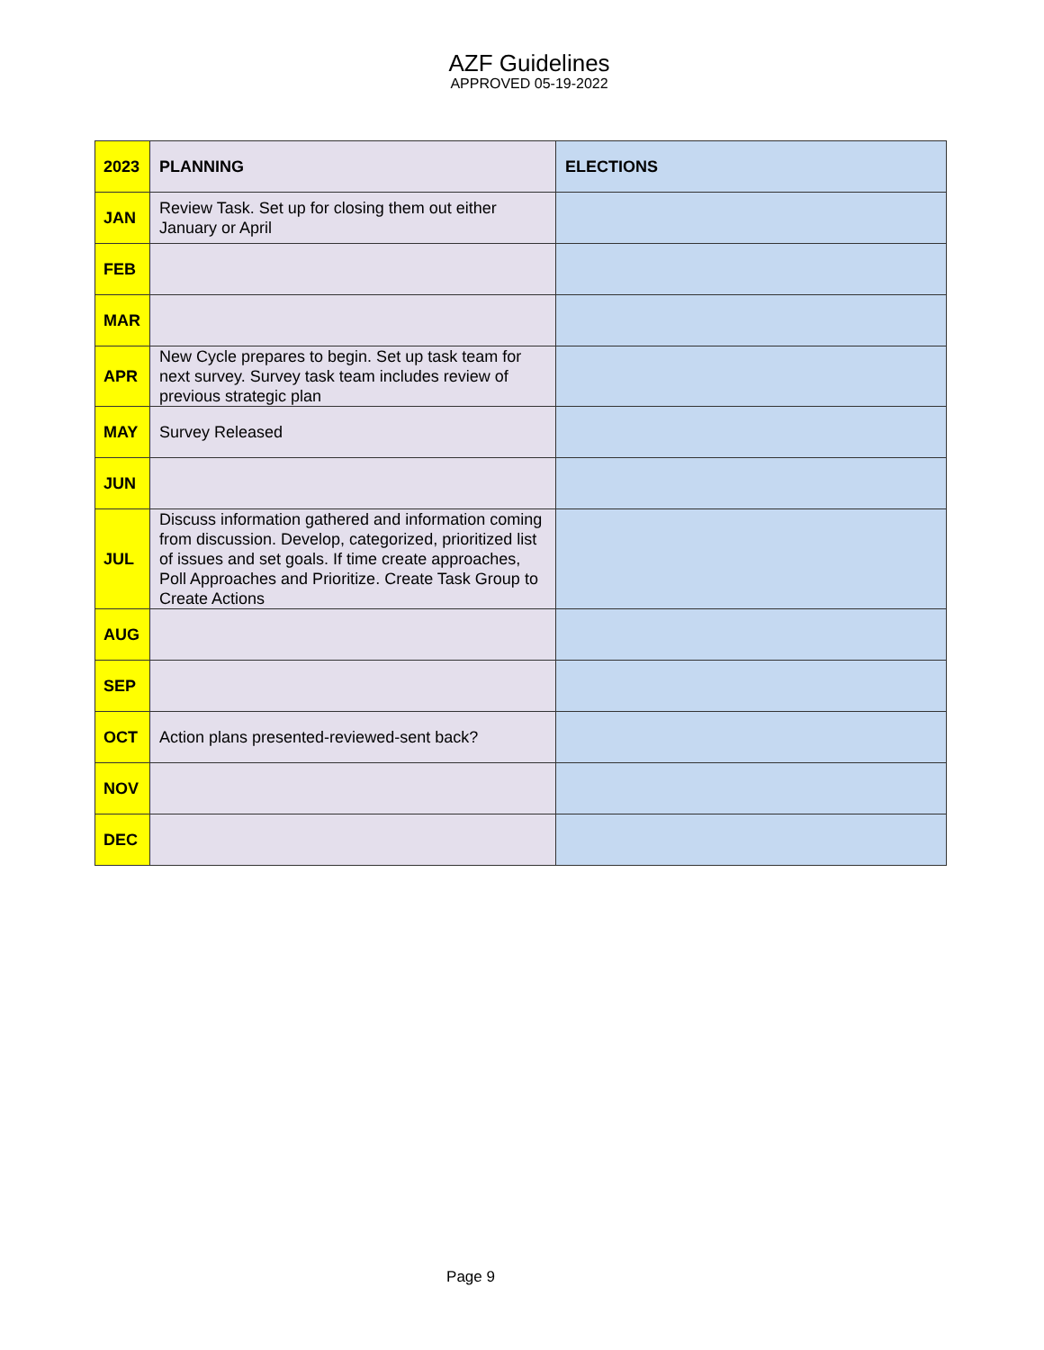AZF Guidelines
APPROVED 05-19-2022
| 2023 | PLANNING | ELECTIONS |
| JAN | Review Task. Set up for closing them out either January or April | |
| FEB | | |
| MAR | | |
| APR | New Cycle prepares to begin. Set up task team for next survey. Survey task team includes review of previous strategic plan | |
| MAY | Survey Released | |
| JUN | | |
| JUL | Discuss information gathered and information coming from discussion. Develop, categorized, prioritized list of issues and set goals. If time create approaches, Poll Approaches and Prioritize. Create Task Group to Create Actions | |
| AUG | | |
| SEP | | |
| OCT | Action plans presented-reviewed-sent back? | |
| NOV | | |
| DEC | | |
Page 9